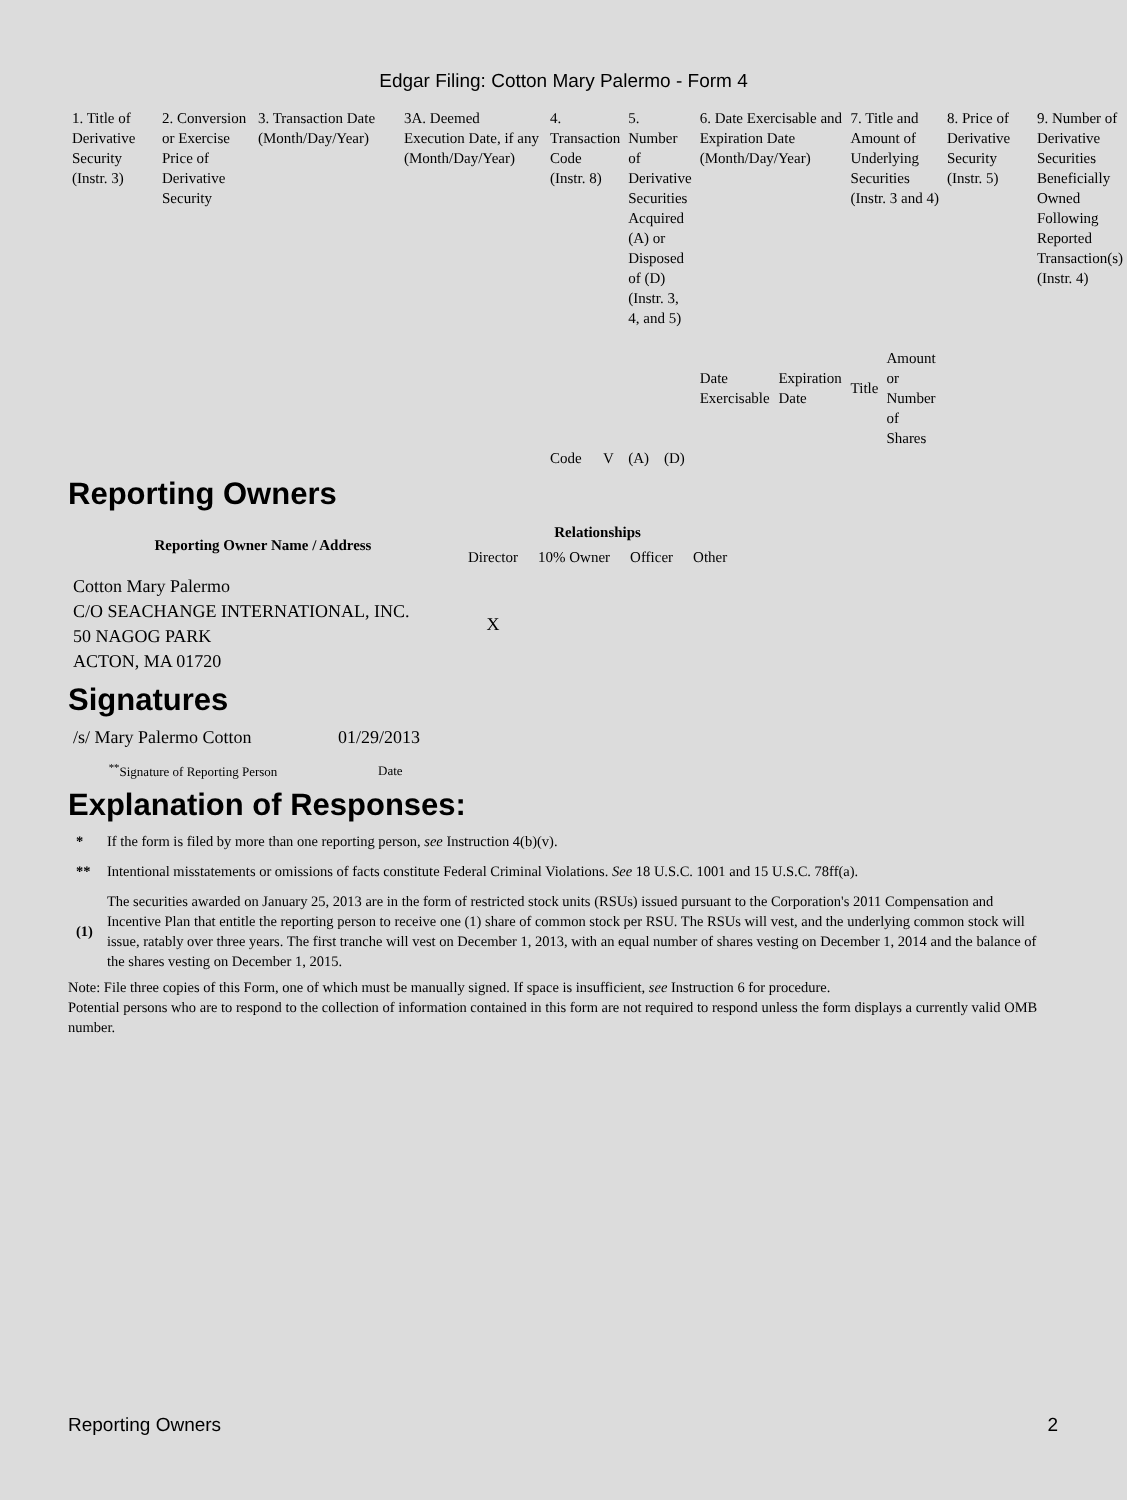Edgar Filing: Cotton Mary Palermo - Form 4
| 1. Title of Derivative Security (Instr. 3) | 2. Conversion or Exercise Price of Derivative Security | 3. Transaction Date (Month/Day/Year) | 3A. Deemed Execution Date, if any (Month/Day/Year) | 4. Transaction Code (Instr. 8) | | 5. Number of Derivative Securities Acquired (A) or Disposed of (D) (Instr. 3, 4, and 5) | | 6. Date Exercisable and Expiration Date (Month/Day/Year) | | 7. Title and Amount of Underlying Securities (Instr. 3 and 4) | | 8. Price of Derivative Security (Instr. 5) | 9. Number of Derivative Securities Beneficially Owned Following Reported Transaction(s) (Instr. 4) |
| | | | | | | | | Date Exercisable | Expiration Date | Title | Amount or Number of Shares | | |
| | | | | Code | V | (A) | (D) | | | | | | |
Reporting Owners
| Reporting Owner Name / Address | Relationships | | | |
| --- | --- | --- | --- | --- |
| | Director | 10% Owner | Officer | Other |
| Cotton Mary Palermo C/O SEACHANGE INTERNATIONAL, INC. 50 NAGOG PARK ACTON, MA 01720 | X | | | |
Signatures
| /s/ Mary Palermo Cotton | 01/29/2013 |
| <sup>**</sup> Signature of Reporting Person | Date |
Explanation of Responses:
| * | If the form is filed by more than one reporting person, see Instruction 4(b)(v). |
| ** | Intentional misstatements or omissions of facts constitute Federal Criminal Violations. See 18 U.S.C. 1001 and 15 U.S.C. 78ff(a). |
| (1) | The securities awarded on January 25, 2013 are in the form of restricted stock units (RSUs) issued pursuant to the Corporation's 2011 Compensation and Incentive Plan that entitle the reporting person to receive one (1) share of common stock per RSU. The RSUs will vest, and the underlying common stock will issue, ratably over three years. The first tranche will vest on December 1, 2013, with an equal number of shares vesting on December 1, 2014 and the balance of the shares vesting on December 1, 2015. |
Note: File three copies of this Form, one of which must be manually signed. If space is insufficient, see Instruction 6 for procedure.
Potential persons who are to respond to the collection of information contained in this form are not required to respond unless the form displays a currently valid OMB number.
Reporting Owners 2